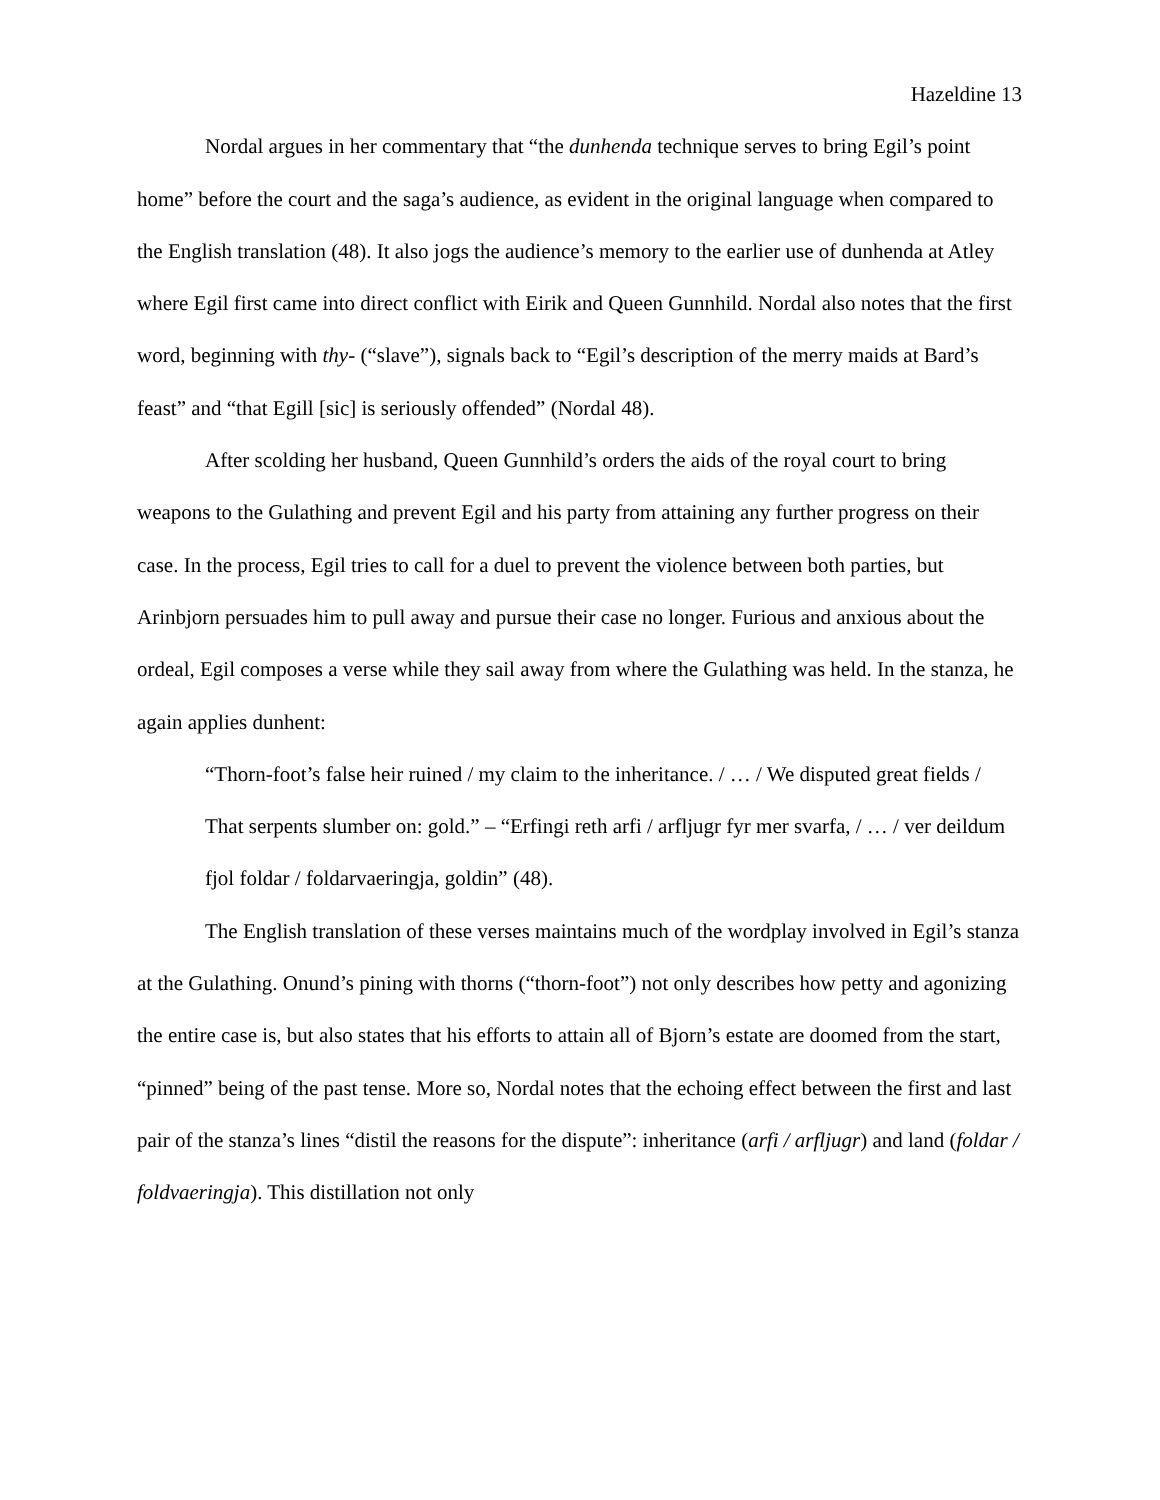Hazeldine 13
Nordal argues in her commentary that “the dunhenda technique serves to bring Egil’s point home” before the court and the saga’s audience, as evident in the original language when compared to the English translation (48). It also jogs the audience’s memory to the earlier use of dunhenda at Atley where Egil first came into direct conflict with Eirik and Queen Gunnhild. Nordal also notes that the first word, beginning with thy- (“slave”), signals back to “Egil’s description of the merry maids at Bard’s feast” and “that Egill [sic] is seriously offended” (Nordal 48).
After scolding her husband, Queen Gunnhild’s orders the aids of the royal court to bring weapons to the Gulathing and prevent Egil and his party from attaining any further progress on their case. In the process, Egil tries to call for a duel to prevent the violence between both parties, but Arinbjorn persuades him to pull away and pursue their case no longer. Furious and anxious about the ordeal, Egil composes a verse while they sail away from where the Gulathing was held. In the stanza, he again applies dunhent:
“Thorn-foot’s false heir ruined / my claim to the inheritance. / … / We disputed great fields / That serpents slumber on: gold.” – “Erfingi reth arfi / arfljugr fyr mer svarfa, / … / ver deildum fjol foldar / foldarvaeringja, goldin” (48).
The English translation of these verses maintains much of the wordplay involved in Egil’s stanza at the Gulathing. Onund’s pining with thorns (“thorn-foot”) not only describes how petty and agonizing the entire case is, but also states that his efforts to attain all of Bjorn’s estate are doomed from the start, “pinned” being of the past tense. More so, Nordal notes that the echoing effect between the first and last pair of the stanza’s lines “distil the reasons for the dispute”: inheritance (arfi / arfljugr) and land (foldar / foldvaeringja). This distillation not only